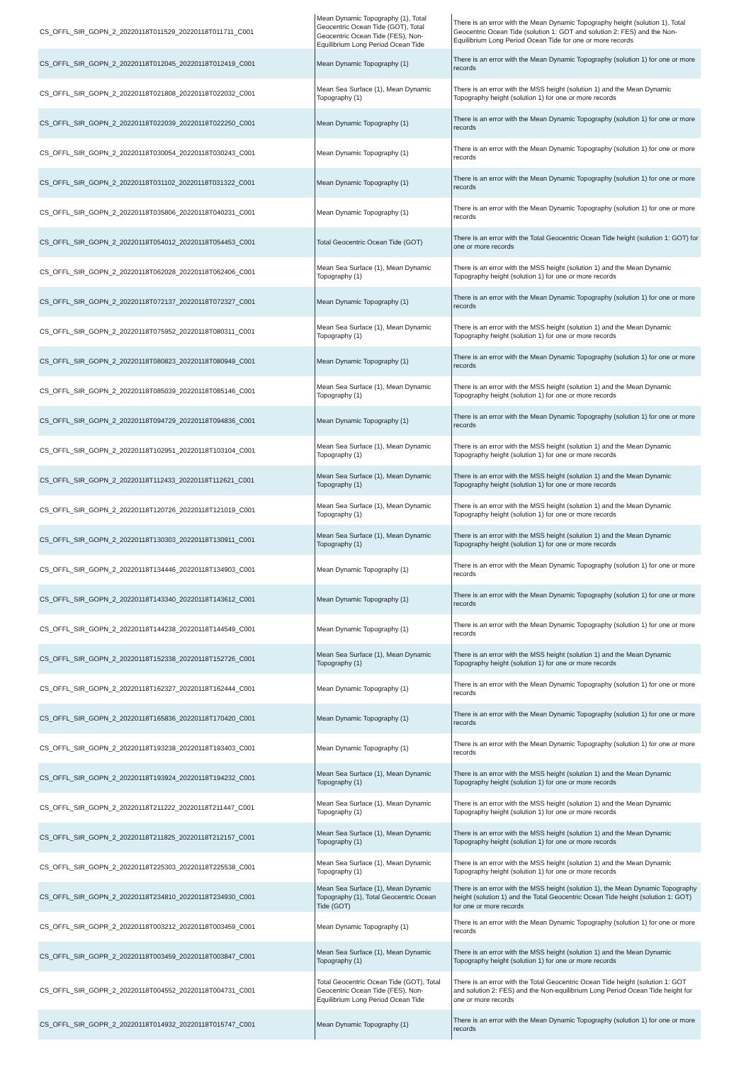| CS_OFFL_SIR_GOPN_2_20220118T011529_20220118T011711_C001 | Mean Dynamic Topography (1), Total Geocentric Ocean Tide (GOT), Total Geocentric Ocean Tide (FES), Non-Equilibrium Long Period Ocean Tide | There is an error with the Mean Dynamic Topography height (solution 1), Total Geocentric Ocean Tide (solution 1: GOT and solution 2: FES) and the Non-Equilibrium Long Period Ocean Tide for one or more records |
| CS_OFFL_SIR_GOPN_2_20220118T012045_20220118T012419_C001 | Mean Dynamic Topography (1) | There is an error with the Mean Dynamic Topography (solution 1) for one or more records |
| CS_OFFL_SIR_GOPN_2_20220118T021808_20220118T022032_C001 | Mean Sea Surface (1), Mean Dynamic Topography (1) | There is an error with the MSS height (solution 1) and the Mean Dynamic Topography height (solution 1) for one or more records |
| CS_OFFL_SIR_GOPN_2_20220118T022039_20220118T022250_C001 | Mean Dynamic Topography (1) | There is an error with the Mean Dynamic Topography (solution 1) for one or more records |
| CS_OFFL_SIR_GOPN_2_20220118T030054_20220118T030243_C001 | Mean Dynamic Topography (1) | There is an error with the Mean Dynamic Topography (solution 1) for one or more records |
| CS_OFFL_SIR_GOPN_2_20220118T031102_20220118T031322_C001 | Mean Dynamic Topography (1) | There is an error with the Mean Dynamic Topography (solution 1) for one or more records |
| CS_OFFL_SIR_GOPN_2_20220118T035806_20220118T040231_C001 | Mean Dynamic Topography (1) | There is an error with the Mean Dynamic Topography (solution 1) for one or more records |
| CS_OFFL_SIR_GOPN_2_20220118T054012_20220118T054453_C001 | Total Geocentric Ocean Tide (GOT) | There is an error with the Total Geocentric Ocean Tide height (solution 1: GOT) for one or more records |
| CS_OFFL_SIR_GOPN_2_20220118T062028_20220118T062406_C001 | Mean Sea Surface (1), Mean Dynamic Topography (1) | There is an error with the MSS height (solution 1) and the Mean Dynamic Topography height (solution 1) for one or more records |
| CS_OFFL_SIR_GOPN_2_20220118T072137_20220118T072327_C001 | Mean Dynamic Topography (1) | There is an error with the Mean Dynamic Topography (solution 1) for one or more records |
| CS_OFFL_SIR_GOPN_2_20220118T075952_20220118T080311_C001 | Mean Sea Surface (1), Mean Dynamic Topography (1) | There is an error with the MSS height (solution 1) and the Mean Dynamic Topography height (solution 1) for one or more records |
| CS_OFFL_SIR_GOPN_2_20220118T080823_20220118T080949_C001 | Mean Dynamic Topography (1) | There is an error with the Mean Dynamic Topography (solution 1) for one or more records |
| CS_OFFL_SIR_GOPN_2_20220118T085039_20220118T085146_C001 | Mean Sea Surface (1), Mean Dynamic Topography (1) | There is an error with the MSS height (solution 1) and the Mean Dynamic Topography height (solution 1) for one or more records |
| CS_OFFL_SIR_GOPN_2_20220118T094729_20220118T094836_C001 | Mean Dynamic Topography (1) | There is an error with the Mean Dynamic Topography (solution 1) for one or more records |
| CS_OFFL_SIR_GOPN_2_20220118T102951_20220118T103104_C001 | Mean Sea Surface (1), Mean Dynamic Topography (1) | There is an error with the MSS height (solution 1) and the Mean Dynamic Topography height (solution 1) for one or more records |
| CS_OFFL_SIR_GOPN_2_20220118T112433_20220118T112621_C001 | Mean Sea Surface (1), Mean Dynamic Topography (1) | There is an error with the MSS height (solution 1) and the Mean Dynamic Topography height (solution 1) for one or more records |
| CS_OFFL_SIR_GOPN_2_20220118T120726_20220118T121019_C001 | Mean Sea Surface (1), Mean Dynamic Topography (1) | There is an error with the MSS height (solution 1) and the Mean Dynamic Topography height (solution 1) for one or more records |
| CS_OFFL_SIR_GOPN_2_20220118T130303_20220118T130911_C001 | Mean Sea Surface (1), Mean Dynamic Topography (1) | There is an error with the MSS height (solution 1) and the Mean Dynamic Topography height (solution 1) for one or more records |
| CS_OFFL_SIR_GOPN_2_20220118T134446_20220118T134903_C001 | Mean Dynamic Topography (1) | There is an error with the Mean Dynamic Topography (solution 1) for one or more records |
| CS_OFFL_SIR_GOPN_2_20220118T143340_20220118T143612_C001 | Mean Dynamic Topography (1) | There is an error with the Mean Dynamic Topography (solution 1) for one or more records |
| CS_OFFL_SIR_GOPN_2_20220118T144238_20220118T144549_C001 | Mean Dynamic Topography (1) | There is an error with the Mean Dynamic Topography (solution 1) for one or more records |
| CS_OFFL_SIR_GOPN_2_20220118T152338_20220118T152726_C001 | Mean Sea Surface (1), Mean Dynamic Topography (1) | There is an error with the MSS height (solution 1) and the Mean Dynamic Topography height (solution 1) for one or more records |
| CS_OFFL_SIR_GOPN_2_20220118T162327_20220118T162444_C001 | Mean Dynamic Topography (1) | There is an error with the Mean Dynamic Topography (solution 1) for one or more records |
| CS_OFFL_SIR_GOPN_2_20220118T165836_20220118T170420_C001 | Mean Dynamic Topography (1) | There is an error with the Mean Dynamic Topography (solution 1) for one or more records |
| CS_OFFL_SIR_GOPN_2_20220118T193238_20220118T193403_C001 | Mean Dynamic Topography (1) | There is an error with the Mean Dynamic Topography (solution 1) for one or more records |
| CS_OFFL_SIR_GOPN_2_20220118T193924_20220118T194232_C001 | Mean Sea Surface (1), Mean Dynamic Topography (1) | There is an error with the MSS height (solution 1) and the Mean Dynamic Topography height (solution 1) for one or more records |
| CS_OFFL_SIR_GOPN_2_20220118T211222_20220118T211447_C001 | Mean Sea Surface (1), Mean Dynamic Topography (1) | There is an error with the MSS height (solution 1) and the Mean Dynamic Topography height (solution 1) for one or more records |
| CS_OFFL_SIR_GOPN_2_20220118T211825_20220118T212157_C001 | Mean Sea Surface (1), Mean Dynamic Topography (1) | There is an error with the MSS height (solution 1) and the Mean Dynamic Topography height (solution 1) for one or more records |
| CS_OFFL_SIR_GOPN_2_20220118T225303_20220118T225538_C001 | Mean Sea Surface (1), Mean Dynamic Topography (1) | There is an error with the MSS height (solution 1) and the Mean Dynamic Topography height (solution 1) for one or more records |
| CS_OFFL_SIR_GOPN_2_20220118T234810_20220118T234930_C001 | Mean Sea Surface (1), Mean Dynamic Topography (1), Total Geocentric Ocean Tide (GOT) | There is an error with the MSS height (solution 1), the Mean Dynamic Topography height (solution 1) and the Total Geocentric Ocean Tide height (solution 1: GOT) for one or more records |
| CS_OFFL_SIR_GOPR_2_20220118T003212_20220118T003459_C001 | Mean Dynamic Topography (1) | There is an error with the Mean Dynamic Topography (solution 1) for one or more records |
| CS_OFFL_SIR_GOPR_2_20220118T003459_20220118T003847_C001 | Mean Sea Surface (1), Mean Dynamic Topography (1) | There is an error with the MSS height (solution 1) and the Mean Dynamic Topography height (solution 1) for one or more records |
| CS_OFFL_SIR_GOPR_2_20220118T004552_20220118T004731_C001 | Total Geocentric Ocean Tide (GOT), Total Geocentric Ocean Tide (FES), Non-Equilibrium Long Period Ocean Tide | There is an error with the Total Geocentric Ocean Tide height (solution 1: GOT and solution 2: FES) and the Non-equilibrium Long Period Ocean Tide height for one or more records |
| CS_OFFL_SIR_GOPR_2_20220118T014932_20220118T015747_C001 | Mean Dynamic Topography (1) | There is an error with the Mean Dynamic Topography (solution 1) for one or more records |